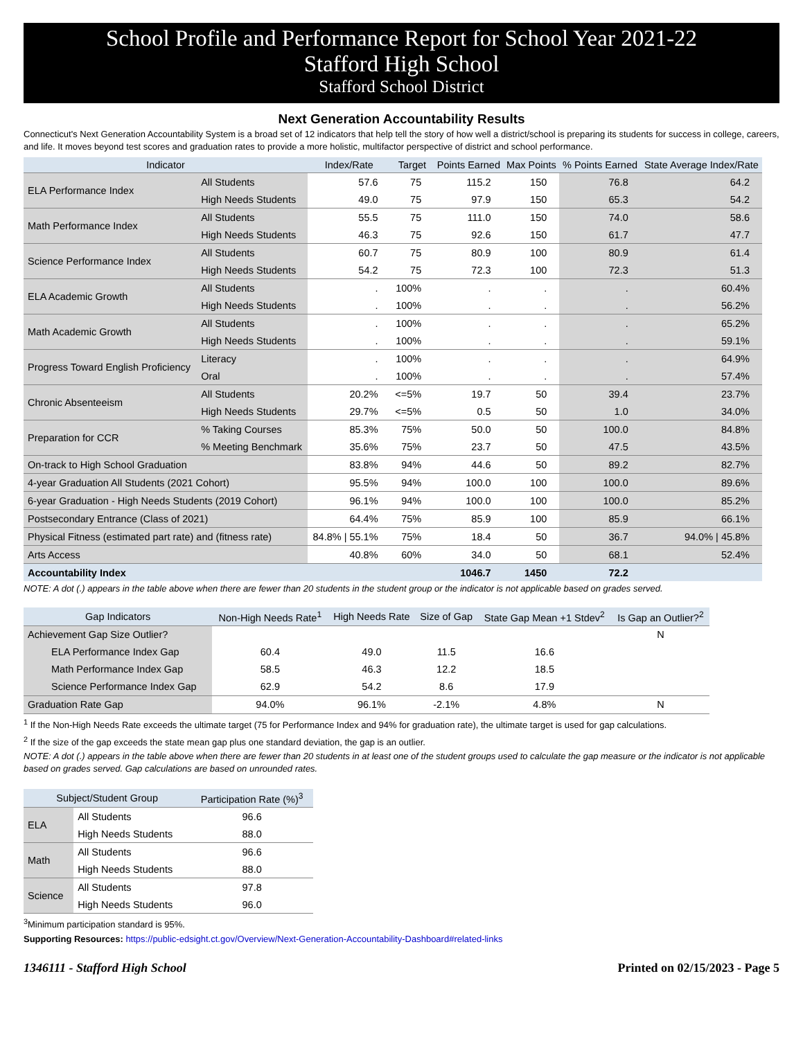School Profile and Performance Report for School Year 2021-22
Stafford High School
Stafford School District
Next Generation Accountability Results
Connecticut's Next Generation Accountability System is a broad set of 12 indicators that help tell the story of how well a district/school is preparing its students for success in college, careers, and life. It moves beyond test scores and graduation rates to provide a more holistic, multifactor perspective of district and school performance.
| Indicator | | Index/Rate | Target | Points Earned | Max Points | % Points Earned | State Average Index/Rate |
| --- | --- | --- | --- | --- | --- | --- | --- |
| ELA Performance Index | All Students | 57.6 | 75 | 115.2 | 150 | 76.8 | 64.2 |
| | High Needs Students | 49.0 | 75 | 97.9 | 150 | 65.3 | 54.2 |
| Math Performance Index | All Students | 55.5 | 75 | 111.0 | 150 | 74.0 | 58.6 |
| | High Needs Students | 46.3 | 75 | 92.6 | 150 | 61.7 | 47.7 |
| Science Performance Index | All Students | 60.7 | 75 | 80.9 | 100 | 80.9 | 61.4 |
| | High Needs Students | 54.2 | 75 | 72.3 | 100 | 72.3 | 51.3 |
| ELA Academic Growth | All Students | . | 100% | . | . | . | 60.4% |
| | High Needs Students | . | 100% | . | . | . | 56.2% |
| Math Academic Growth | All Students | . | 100% | . | . | . | 65.2% |
| | High Needs Students | . | 100% | . | . | . | 59.1% |
| Progress Toward English Proficiency | Literacy | . | 100% | . | . | . | 64.9% |
| | Oral | . | 100% | . | . | . | 57.4% |
| Chronic Absenteeism | All Students | 20.2% | <=5% | 19.7 | 50 | 39.4 | 23.7% |
| | High Needs Students | 29.7% | <=5% | 0.5 | 50 | 1.0 | 34.0% |
| Preparation for CCR | % Taking Courses | 85.3% | 75% | 50.0 | 50 | 100.0 | 84.8% |
| | % Meeting Benchmark | 35.6% | 75% | 23.7 | 50 | 47.5 | 43.5% |
| On-track to High School Graduation | | 83.8% | 94% | 44.6 | 50 | 89.2 | 82.7% |
| 4-year Graduation All Students (2021 Cohort) | | 95.5% | 94% | 100.0 | 100 | 100.0 | 89.6% |
| 6-year Graduation - High Needs Students (2019 Cohort) | | 96.1% | 94% | 100.0 | 100 | 100.0 | 85.2% |
| Postsecondary Entrance (Class of 2021) | | 64.4% | 75% | 85.9 | 100 | 85.9 | 66.1% |
| Physical Fitness (estimated part rate) and (fitness rate) | | 84.8% / 55.1% | 75% | 18.4 | 50 | 36.7 | 94.0% / 45.8% |
| Arts Access | | 40.8% | 60% | 34.0 | 50 | 68.1 | 52.4% |
| Accountability Index | | | | 1046.7 | 1450 | 72.2 | |
NOTE: A dot (.) appears in the table above when there are fewer than 20 students in the student group or the indicator is not applicable based on grades served.
| Gap Indicators | Non-High Needs Rate<sup>1</sup> | High Needs Rate | Size of Gap | State Gap Mean +1 Stdev<sup>2</sup> | Is Gap an Outlier?<sup>2</sup> |
| --- | --- | --- | --- | --- | --- |
| Achievement Gap Size Outlier? | | | | | N |
| ELA Performance Index Gap | 60.4 | 49.0 | 11.5 | 16.6 | |
| Math Performance Index Gap | 58.5 | 46.3 | 12.2 | 18.5 | |
| Science Performance Index Gap | 62.9 | 54.2 | 8.6 | 17.9 | |
| Graduation Rate Gap | 94.0% | 96.1% | -2.1% | 4.8% | N |
<sup>1</sup> If the Non-High Needs Rate exceeds the ultimate target (75 for Performance Index and 94% for graduation rate), the ultimate target is used for gap calculations.
<sup>2</sup> If the size of the gap exceeds the state mean gap plus one standard deviation, the gap is an outlier.
NOTE: A dot (.) appears in the table above when there are fewer than 20 students in at least one of the student groups used to calculate the gap measure or the indicator is not applicable based on grades served. Gap calculations are based on unrounded rates.
| Subject/Student Group | | Participation Rate (%)<sup>3</sup> |
| --- | --- | --- |
| ELA | All Students | 96.6 |
| | High Needs Students | 88.0 |
| Math | All Students | 96.6 |
| | High Needs Students | 88.0 |
| Science | All Students | 97.8 |
| | High Needs Students | 96.0 |
<sup>3</sup> Minimum participation standard is 95%.
Supporting Resources: https://public-edsight.ct.gov/Overview/Next-Generation-Accountability-Dashboard#related-links
1346111 - Stafford High School Printed on 02/15/2023 - Page 5